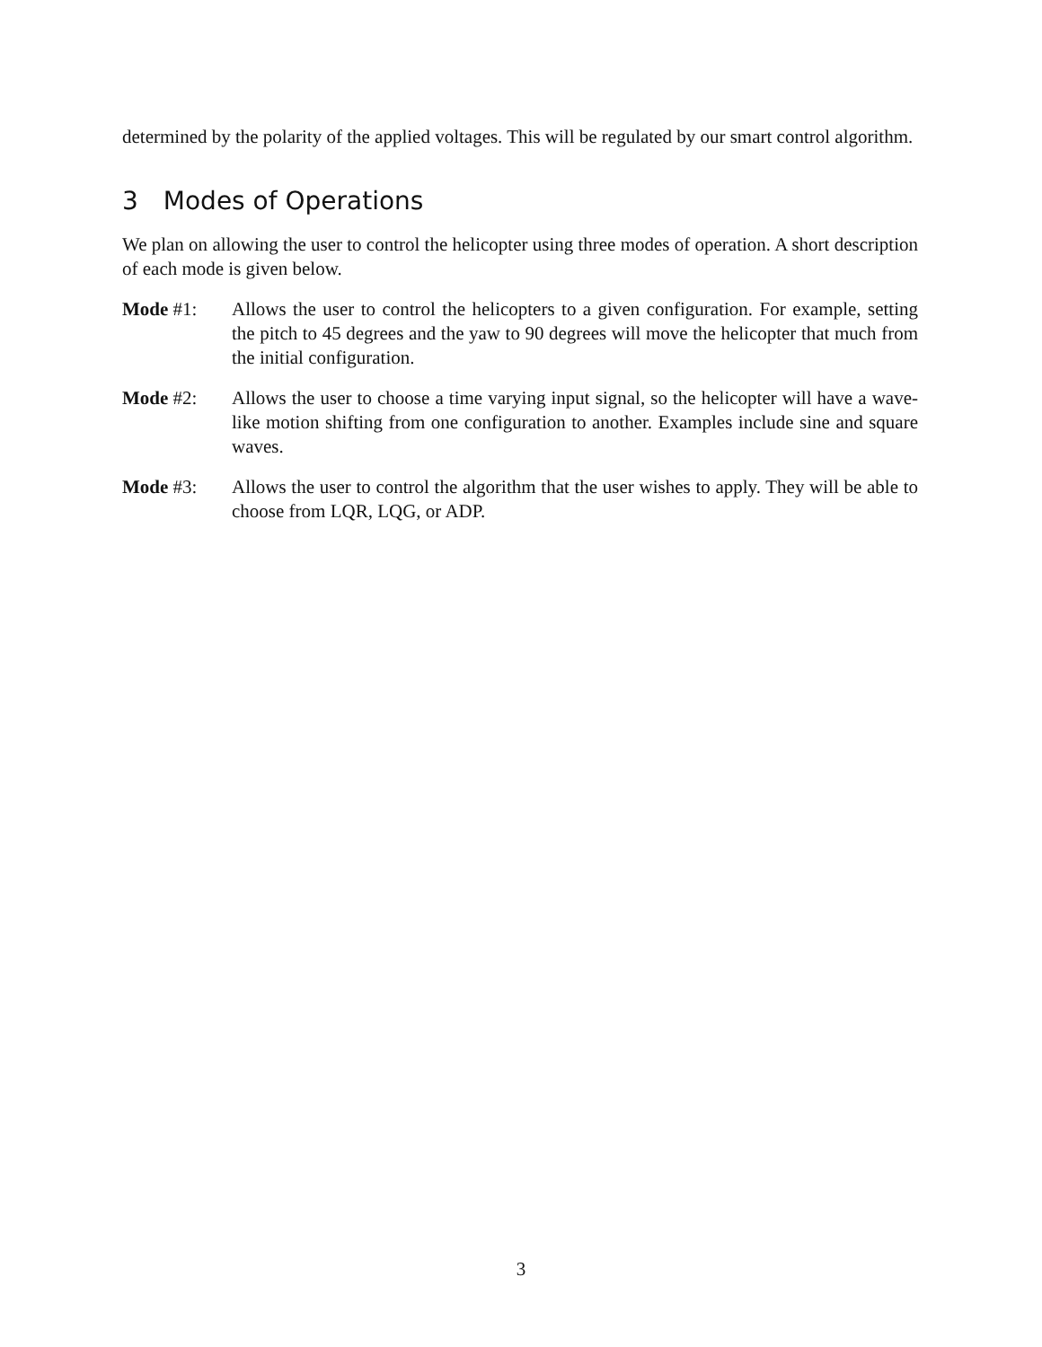determined by the polarity of the applied voltages. This will be regulated by our smart control algorithm.
3 Modes of Operations
We plan on allowing the user to control the helicopter using three modes of operation. A short description of each mode is given below.
Mode #1: Allows the user to control the helicopters to a given configuration. For example, setting the pitch to 45 degrees and the yaw to 90 degrees will move the helicopter that much from the initial configuration.
Mode #2: Allows the user to choose a time varying input signal, so the helicopter will have a wave-like motion shifting from one configuration to another. Examples include sine and square waves.
Mode #3: Allows the user to control the algorithm that the user wishes to apply. They will be able to choose from LQR, LQG, or ADP.
3